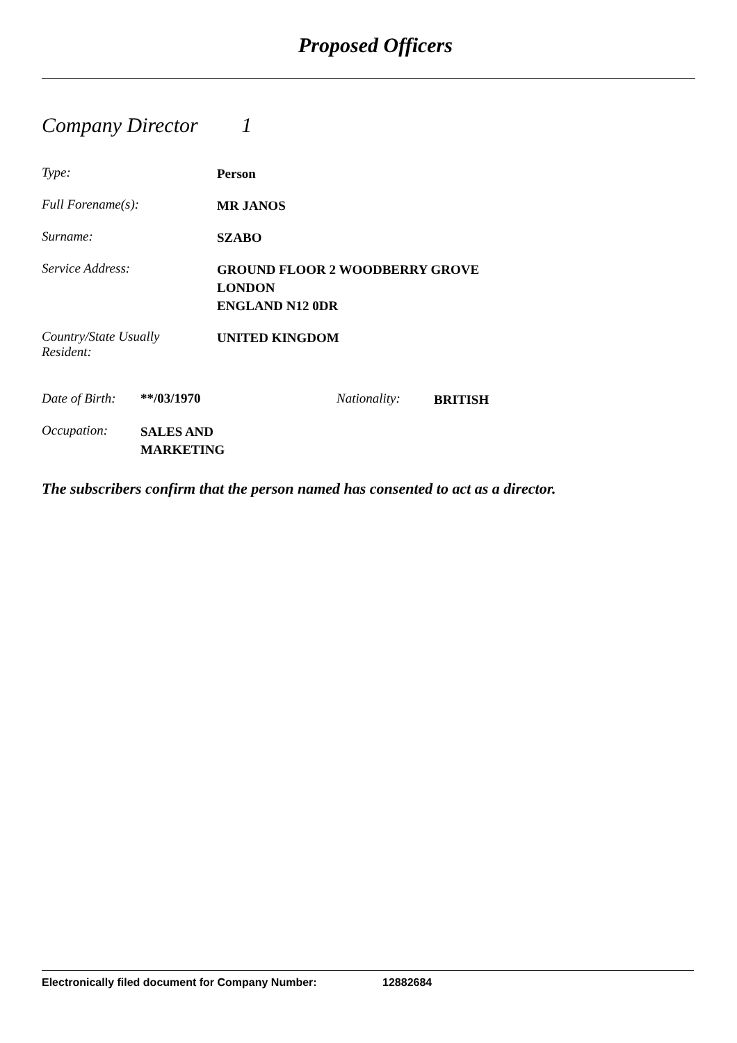Proposed Officers
Company Director 1
Type:
Person
Full Forename(s):
MR JANOS
Surname:
SZABO
Service Address:
GROUND FLOOR 2 WOODBERRY GROVE
LONDON
ENGLAND N12 0DR
Country/State Usually
Resident:
UNITED KINGDOM
Date of Birth:
**/03/1970 Nationality:
BRITISH
Occupation:
SALES AND
MARKETING
The subscribers confirm that the person named has consented to act as a director.
Electronically filed document for Company Number: 12882684